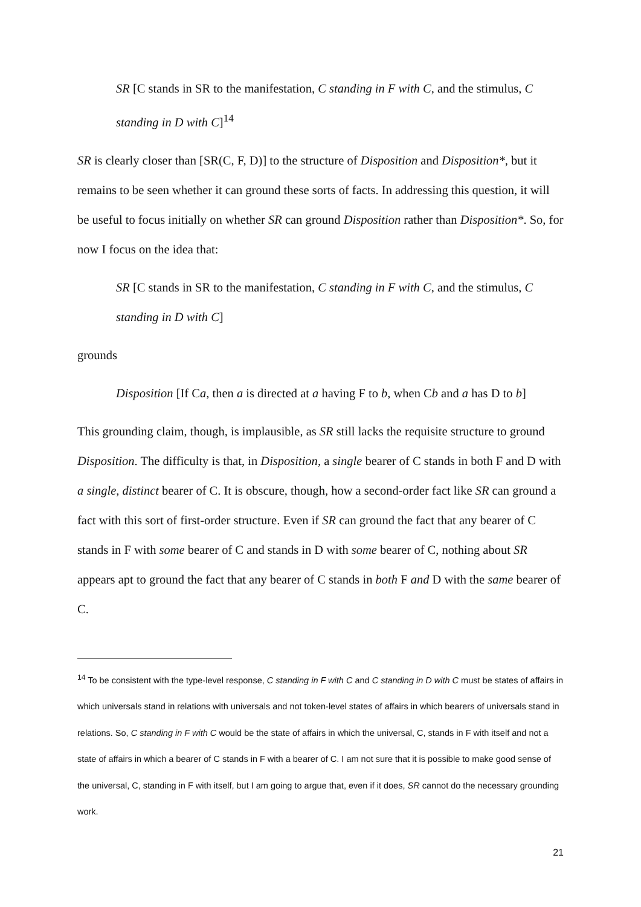SR [C stands in SR to the manifestation, C standing in F with C, and the stimulus, C standing in D with C]<sup>14</sup>
SR is clearly closer than [SR(C, F, D)] to the structure of Disposition and Disposition*, but it remains to be seen whether it can ground these sorts of facts. In addressing this question, it will be useful to focus initially on whether SR can ground Disposition rather than Disposition*. So, for now I focus on the idea that:
SR [C stands in SR to the manifestation, C standing in F with C, and the stimulus, C standing in D with C]
grounds
Disposition [If Ca, then a is directed at a having F to b, when Cb and a has D to b]
This grounding claim, though, is implausible, as SR still lacks the requisite structure to ground Disposition. The difficulty is that, in Disposition, a single bearer of C stands in both F and D with a single, distinct bearer of C. It is obscure, though, how a second-order fact like SR can ground a fact with this sort of first-order structure. Even if SR can ground the fact that any bearer of C stands in F with some bearer of C and stands in D with some bearer of C, nothing about SR appears apt to ground the fact that any bearer of C stands in both F and D with the same bearer of C.
<sup>14</sup> To be consistent with the type-level response, C standing in F with C and C standing in D with C must be states of affairs in which universals stand in relations with universals and not token-level states of affairs in which bearers of universals stand in relations. So, C standing in F with C would be the state of affairs in which the universal, C, stands in F with itself and not a state of affairs in which a bearer of C stands in F with a bearer of C. I am not sure that it is possible to make good sense of the universal, C, standing in F with itself, but I am going to argue that, even if it does, SR cannot do the necessary grounding work.
21